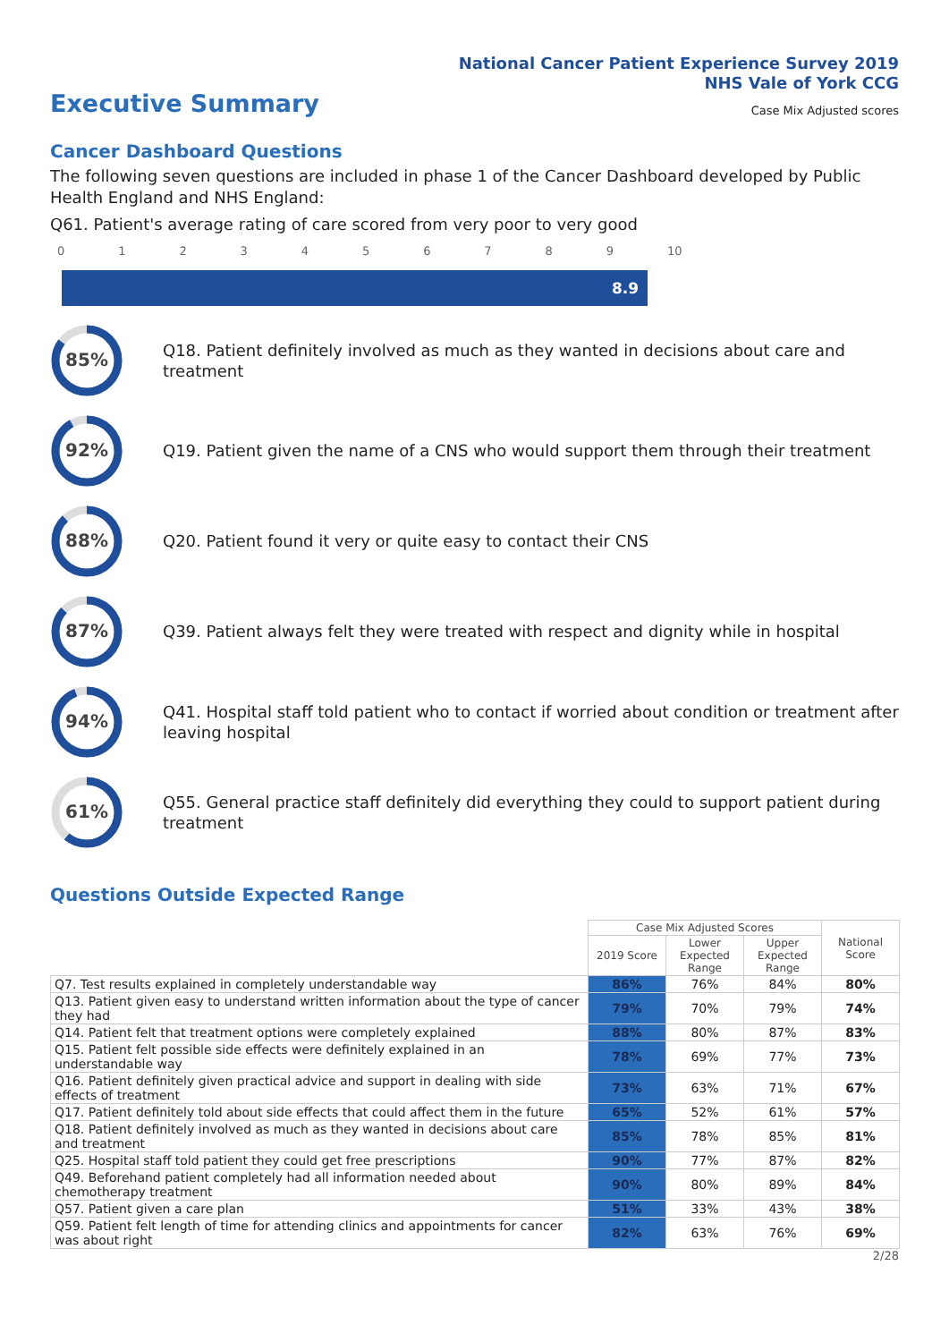National Cancer Patient Experience Survey 2019
NHS Vale of York CCG
Executive Summary
Case Mix Adjusted scores
Cancer Dashboard Questions
The following seven questions are included in phase 1 of the Cancer Dashboard developed by Public Health England and NHS England:
Q61. Patient's average rating of care scored from very poor to very good
0123456789 10
8.9
85%
Q18. Patient definitely involved as much as they wanted in decisions about care and treatment
92%
Q19. Patient given the name of a CNS who would support them through their treatment
88%
Q20. Patient found it very or quite easy to contact their CNS
87%
Q39. Patient always felt they were treated with respect and dignity while in hospital
94%
Q41. Hospital staff told patient who to contact if worried about condition or treatment after leaving hospital
61%
Q55. General practice staff definitely did everything they could to support patient during treatment
Questions Outside Expected Range
| | Case Mix Adjusted Scores | | | National Score |
| --- | --- | --- | --- | --- |
| | 2019 Score | Lower Expected Range | Upper Expected Range | |
| Q7. Test results explained in completely understandable way | 86% | 76% | 84% | 80% |
| Q13. Patient given easy to understand written information about the type of cancer they had | 79% | 70% | 79% | 74% |
| Q14. Patient felt that treatment options were completely explained | 88% | 80% | 87% | 83% |
| Q15. Patient felt possible side effects were definitely explained in an understandable way | 78% | 69% | 77% | 73% |
| Q16. Patient definitely given practical advice and support in dealing with side effects of treatment | 73% | 63% | 71% | 67% |
| Q17. Patient definitely told about side effects that could affect them in the future | 65% | 52% | 61% | 57% |
| Q18. Patient definitely involved as much as they wanted in decisions about care and treatment | 85% | 78% | 85% | 81% |
| Q25. Hospital staff told patient they could get free prescriptions | 90% | 77% | 87% | 82% |
| Q49. Beforehand patient completely had all information needed about chemotherapy treatment | 90% | 80% | 89% | 84% |
| Q57. Patient given a care plan | 51% | 33% | 43% | 38% |
| Q59. Patient felt length of time for attending clinics and appointments for cancer was about right | 82% | 63% | 76% | 69% |
2/28